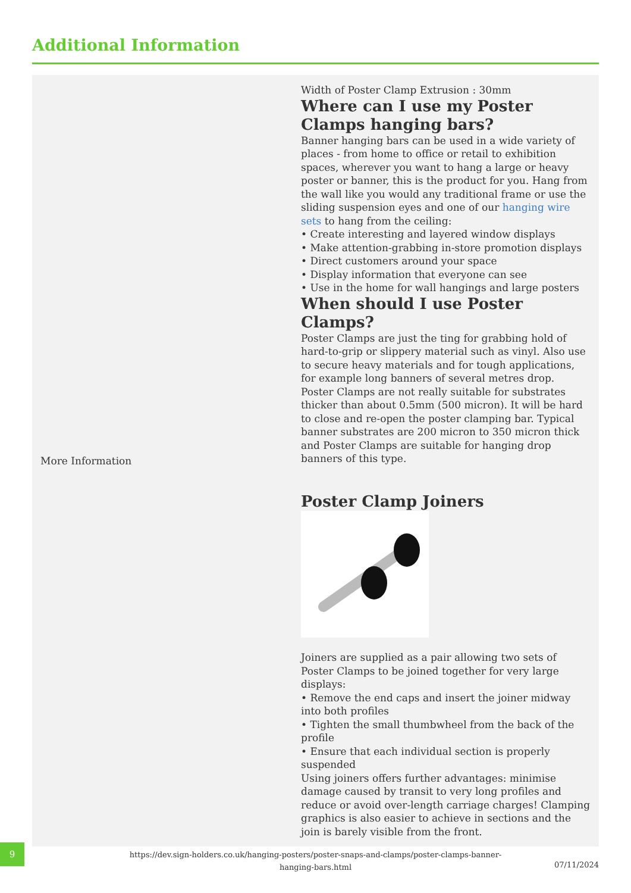Additional Information
| More Information | Width of Poster Clamp Extrusion : 30mm Where can I use my Poster Clamps hanging bars? Banner hanging bars can be used in a wide variety of places - from home to office or retail to exhibition spaces, wherever you want to hang a large or heavy poster or banner, this is the product for you. Hang from the wall like you would any traditional frame or use the sliding suspension eyes and one of our hanging wire sets to hang from the ceiling: • Create interesting and layered window displays • Make attention-grabbing in-store promotion displays • Direct customers around your space • Display information that everyone can see • Use in the home for wall hangings and large posters When should I use Poster Clamps? Poster Clamps are just the ting for grabbing hold of hard-to-grip or slippery material such as vinyl. Also use to secure heavy materials and for tough applications, for example long banners of several metres drop. Poster Clamps are not really suitable for substrates thicker than about 0.5mm (500 micron). It will be hard to close and re-open the poster clamping bar. Typical banner substrates are 200 micron to 350 micron thick and Poster Clamps are suitable for hanging drop banners of this type. Poster Clamp Joiners Joiners are supplied as a pair allowing two sets of Poster Clamps to be joined together for very large displays: • Remove the end caps and insert the joiner midway into both profiles • Tighten the small thumbwheel from the back of the profile • Ensure that each individual section is properly suspended Using joiners offers further advantages: minimise damage caused by transit to very long profiles and reduce or avoid over-length carriage charges! Clamping graphics is also easier to achieve in sections and the join is barely visible from the front. |
9
https://dev.sign-holders.co.uk/hanging-posters/poster-snaps-and-clamps/poster-clamps-banner-hanging-bars.html
07/11/2024